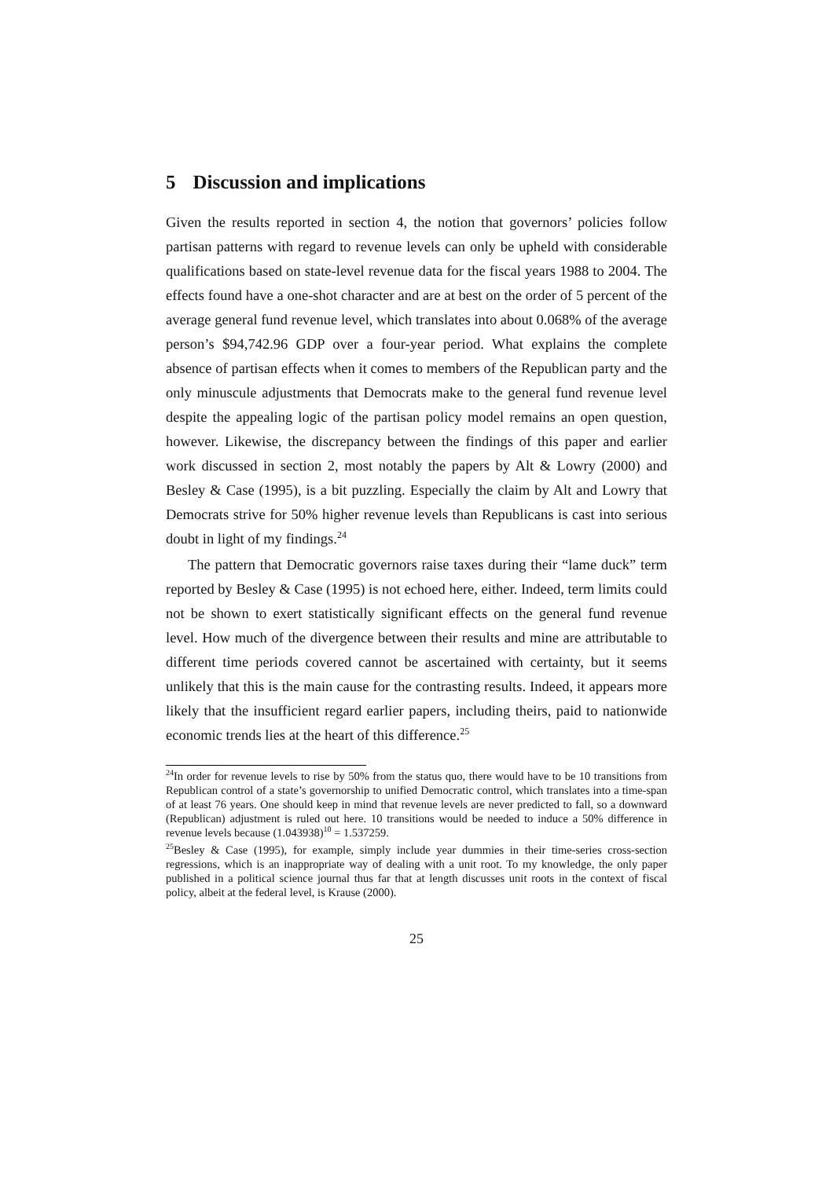5 Discussion and implications
Given the results reported in section 4, the notion that governors’ policies follow partisan patterns with regard to revenue levels can only be upheld with considerable qualifications based on state-level revenue data for the fiscal years 1988 to 2004. The effects found have a one-shot character and are at best on the order of 5 percent of the average general fund revenue level, which translates into about 0.068% of the average person’s $94,742.96 GDP over a four-year period. What explains the complete absence of partisan effects when it comes to members of the Republican party and the only minuscule adjustments that Democrats make to the general fund revenue level despite the appealing logic of the partisan policy model remains an open question, however. Likewise, the discrepancy between the findings of this paper and earlier work discussed in section 2, most notably the papers by Alt & Lowry (2000) and Besley & Case (1995), is a bit puzzling. Especially the claim by Alt and Lowry that Democrats strive for 50% higher revenue levels than Republicans is cast into serious doubt in light of my findings.<sup>24</sup>
The pattern that Democratic governors raise taxes during their “lame duck” term reported by Besley & Case (1995) is not echoed here, either. Indeed, term limits could not be shown to exert statistically significant effects on the general fund revenue level. How much of the divergence between their results and mine are attributable to different time periods covered cannot be ascertained with certainty, but it seems unlikely that this is the main cause for the contrasting results. Indeed, it appears more likely that the insufficient regard earlier papers, including theirs, paid to nationwide economic trends lies at the heart of this difference.<sup>25</sup>
<sup>24</sup> In order for revenue levels to rise by 50% from the status quo, there would have to be 10 transitions from Republican control of a state’s governorship to unified Democratic control, which translates into a time-span of at least 76 years. One should keep in mind that revenue levels are never predicted to fall, so a downward (Republican) adjustment is ruled out here. 10 transitions would be needed to induce a 50% difference in revenue levels because (1.043938)<sup>10</sup> = 1.537259.
<sup>25</sup> Besley & Case (1995), for example, simply include year dummies in their time-series cross-section regressions, which is an inappropriate way of dealing with a unit root. To my knowledge, the only paper published in a political science journal thus far that at length discusses unit roots in the context of fiscal policy, albeit at the federal level, is Krause (2000).
25